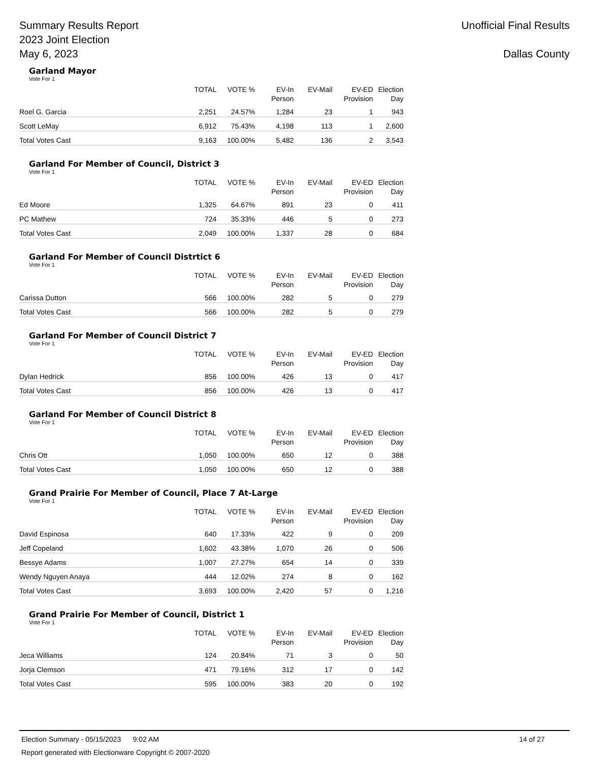Summary Results Report
2023 Joint Election
May 6, 2023
Unofficial Final Results
Dallas County
Garland Mayor
Vote For 1
| | TOTAL | VOTE % | EV-In Person | EV-Mail | EV-ED Provision | Election Day |
| --- | --- | --- | --- | --- | --- | --- |
| Roel G. Garcia | 2,251 | 24.57% | 1,284 | 23 | 1 | 943 |
| Scott LeMay | 6,912 | 75.43% | 4,198 | 113 | 1 | 2,600 |
| Total Votes Cast | 9,163 | 100.00% | 5,482 | 136 | 2 | 3,543 |
Garland For Member of Council, District 3
Vote For 1
| | TOTAL | VOTE % | EV-In Person | EV-Mail | EV-ED Provision | Election Day |
| --- | --- | --- | --- | --- | --- | --- |
| Ed Moore | 1,325 | 64.67% | 891 | 23 | 0 | 411 |
| PC Mathew | 724 | 35.33% | 446 | 5 | 0 | 273 |
| Total Votes Cast | 2,049 | 100.00% | 1,337 | 28 | 0 | 684 |
Garland For Member of Council Distrtict 6
Vote For 1
| | TOTAL | VOTE % | EV-In Person | EV-Mail | EV-ED Provision | Election Day |
| --- | --- | --- | --- | --- | --- | --- |
| Carissa Dutton | 566 | 100.00% | 282 | 5 | 0 | 279 |
| Total Votes Cast | 566 | 100.00% | 282 | 5 | 0 | 279 |
Garland For Member of Council District 7
Vote For 1
| | TOTAL | VOTE % | EV-In Person | EV-Mail | EV-ED Provision | Election Day |
| --- | --- | --- | --- | --- | --- | --- |
| Dylan Hedrick | 856 | 100.00% | 426 | 13 | 0 | 417 |
| Total Votes Cast | 856 | 100.00% | 426 | 13 | 0 | 417 |
Garland For Member of Council District 8
Vote For 1
| | TOTAL | VOTE % | EV-In Person | EV-Mail | EV-ED Provision | Election Day |
| --- | --- | --- | --- | --- | --- | --- |
| Chris Ott | 1,050 | 100.00% | 650 | 12 | 0 | 388 |
| Total Votes Cast | 1,050 | 100.00% | 650 | 12 | 0 | 388 |
Grand Prairie For Member of Council, Place 7 At-Large
Vote For 1
| | TOTAL | VOTE % | EV-In Person | EV-Mail | EV-ED Provision | Election Day |
| --- | --- | --- | --- | --- | --- | --- |
| David Espinosa | 640 | 17.33% | 422 | 9 | 0 | 209 |
| Jeff Copeland | 1,602 | 43.38% | 1,070 | 26 | 0 | 506 |
| Bessye Adams | 1,007 | 27.27% | 654 | 14 | 0 | 339 |
| Wendy Nguyen Anaya | 444 | 12.02% | 274 | 8 | 0 | 162 |
| Total Votes Cast | 3,693 | 100.00% | 2,420 | 57 | 0 | 1,216 |
Grand Prairie For Member of Council, District 1
Vote For 1
| | TOTAL | VOTE % | EV-In Person | EV-Mail | EV-ED Provision | Election Day |
| --- | --- | --- | --- | --- | --- | --- |
| Jeca Williams | 124 | 20.84% | 71 | 3 | 0 | 50 |
| Jorja Clemson | 471 | 79.16% | 312 | 17 | 0 | 142 |
| Total Votes Cast | 595 | 100.00% | 383 | 20 | 0 | 192 |
Election Summary - 05/15/2023 9:02 AM 14 of 27
Report generated with Electionware Copyright © 2007-2020